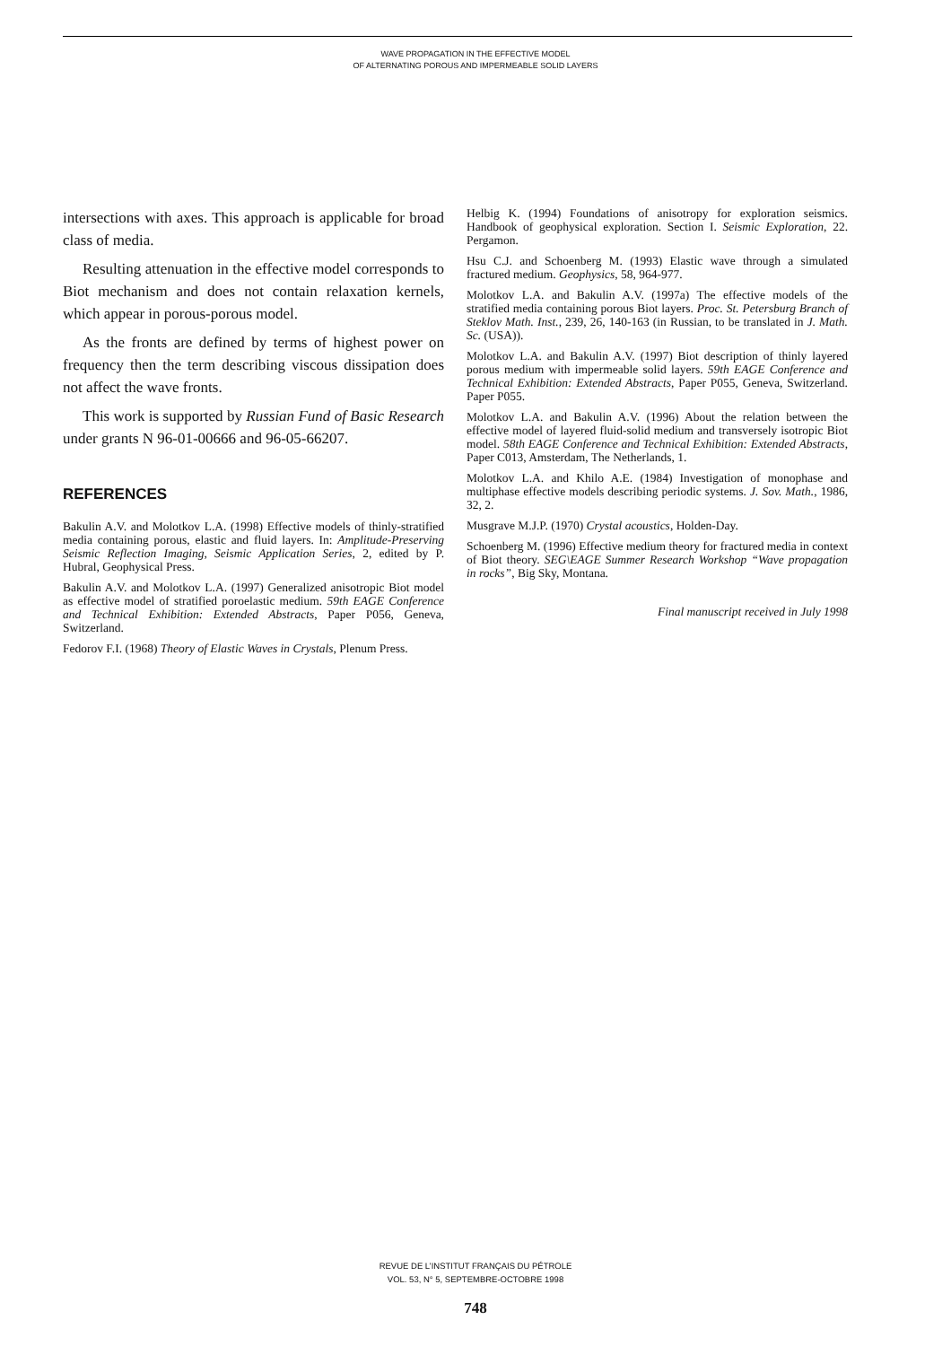WAVE PROPAGATION IN THE EFFECTIVE MODEL
OF ALTERNATING POROUS AND IMPERMEABLE SOLID LAYERS
intersections with axes. This approach is applicable for broad class of media.
Resulting attenuation in the effective model corresponds to Biot mechanism and does not contain relaxation kernels, which appear in porous-porous model.
As the fronts are defined by terms of highest power on frequency then the term describing viscous dissipation does not affect the wave fronts.
This work is supported by Russian Fund of Basic Research under grants N 96-01-00666 and 96-05-66207.
REFERENCES
Bakulin A.V. and Molotkov L.A. (1998) Effective models of thinly-stratified media containing porous, elastic and fluid layers. In: Amplitude-Preserving Seismic Reflection Imaging, Seismic Application Series, 2, edited by P. Hubral, Geophysical Press.
Bakulin A.V. and Molotkov L.A. (1997) Generalized anisotropic Biot model as effective model of stratified poroelastic medium. 59th EAGE Conference and Technical Exhibition: Extended Abstracts, Paper P056, Geneva, Switzerland.
Fedorov F.I. (1968) Theory of Elastic Waves in Crystals, Plenum Press.
Helbig K. (1994) Foundations of anisotropy for exploration seismics. Handbook of geophysical exploration. Section I. Seismic Exploration, 22. Pergamon.
Hsu C.J. and Schoenberg M. (1993) Elastic wave through a simulated fractured medium. Geophysics, 58, 964-977.
Molotkov L.A. and Bakulin A.V. (1997a) The effective models of the stratified media containing porous Biot layers. Proc. St. Petersburg Branch of Steklov Math. Inst., 239, 26, 140-163 (in Russian, to be translated in J. Math. Sc. (USA)).
Molotkov L.A. and Bakulin A.V. (1997) Biot description of thinly layered porous medium with impermeable solid layers. 59th EAGE Conference and Technical Exhibition: Extended Abstracts, Paper P055, Geneva, Switzerland. Paper P055.
Molotkov L.A. and Bakulin A.V. (1996) About the relation between the effective model of layered fluid-solid medium and transversely isotropic Biot model. 58th EAGE Conference and Technical Exhibition: Extended Abstracts, Paper C013, Amsterdam, The Netherlands, 1.
Molotkov L.A. and Khilo A.E. (1984) Investigation of monophase and multiphase effective models describing periodic systems. J. Sov. Math., 1986, 32, 2.
Musgrave M.J.P. (1970) Crystal acoustics, Holden-Day.
Schoenberg M. (1996) Effective medium theory for fractured media in context of Biot theory. SEG\EAGE Summer Research Workshop “Wave propagation in rocks”, Big Sky, Montana.
Final manuscript received in July 1998
REVUE DE L’INSTITUT FRANÇAIS DU PÉTROLE
VOL. 53, N° 5, SEPTEMBRE-OCTOBRE 1998
748